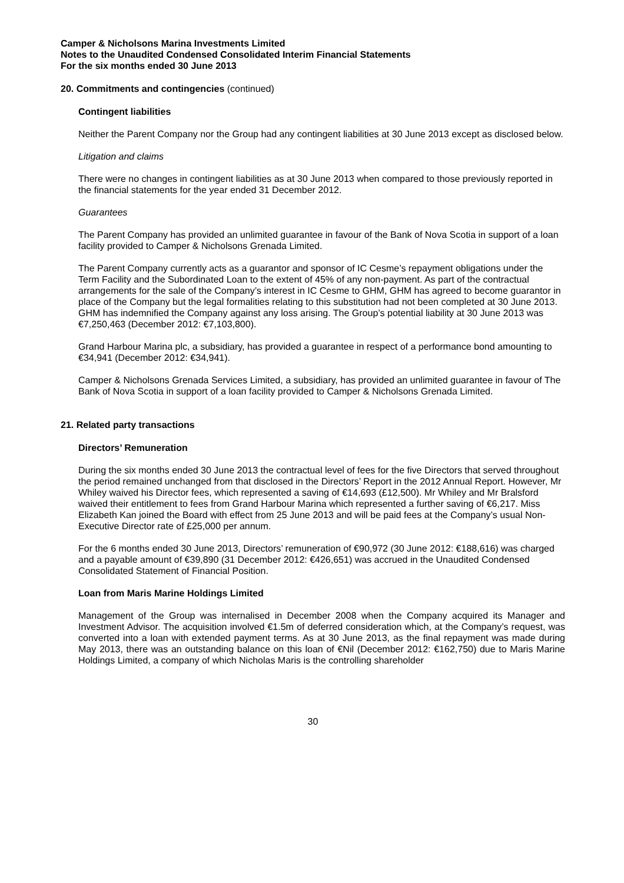Camper & Nicholsons Marina Investments Limited
Notes to the Unaudited Condensed Consolidated Interim Financial Statements
For the six months ended 30 June 2013
20. Commitments and contingencies (continued)
Contingent liabilities
Neither the Parent Company nor the Group had any contingent liabilities at 30 June 2013 except as disclosed below.
Litigation and claims
There were no changes in contingent liabilities as at 30 June 2013 when compared to those previously reported in the financial statements for the year ended 31 December 2012.
Guarantees
The Parent Company has provided an unlimited guarantee in favour of the Bank of Nova Scotia in support of a loan facility provided to Camper & Nicholsons Grenada Limited.
The Parent Company currently acts as a guarantor and sponsor of IC Cesme’s repayment obligations under the Term Facility and the Subordinated Loan to the extent of 45% of any non-payment. As part of the contractual arrangements for the sale of the Company’s interest in IC Cesme to GHM, GHM has agreed to become guarantor in place of the Company but the legal formalities relating to this substitution had not been completed at 30 June 2013. GHM has indemnified the Company against any loss arising. The Group’s potential liability at 30 June 2013 was €7,250,463 (December 2012: €7,103,800).
Grand Harbour Marina plc, a subsidiary, has provided a guarantee in respect of a performance bond amounting to €34,941 (December 2012: €34,941).
Camper & Nicholsons Grenada Services Limited, a subsidiary, has provided an unlimited guarantee in favour of The Bank of Nova Scotia in support of a loan facility provided to Camper & Nicholsons Grenada Limited.
21. Related party transactions
Directors’ Remuneration
During the six months ended 30 June 2013 the contractual level of fees for the five Directors that served throughout the period remained unchanged from that disclosed in the Directors’ Report in the 2012 Annual Report. However, Mr Whiley waived his Director fees, which represented a saving of €14,693 (£12,500). Mr Whiley and Mr Bralsford waived their entitlement to fees from Grand Harbour Marina which represented a further saving of €6,217. Miss Elizabeth Kan joined the Board with effect from 25 June 2013 and will be paid fees at the Company’s usual Non-Executive Director rate of £25,000 per annum.
For the 6 months ended 30 June 2013, Directors’ remuneration of €90,972 (30 June 2012: €188,616) was charged and a payable amount of €39,890 (31 December 2012: €426,651) was accrued in the Unaudited Condensed Consolidated Statement of Financial Position.
Loan from Maris Marine Holdings Limited
Management of the Group was internalised in December 2008 when the Company acquired its Manager and Investment Advisor. The acquisition involved €1.5m of deferred consideration which, at the Company’s request, was converted into a loan with extended payment terms. As at 30 June 2013, as the final repayment was made during May 2013, there was an outstanding balance on this loan of €Nil (December 2012: €162,750) due to Maris Marine Holdings Limited, a company of which Nicholas Maris is the controlling shareholder
30